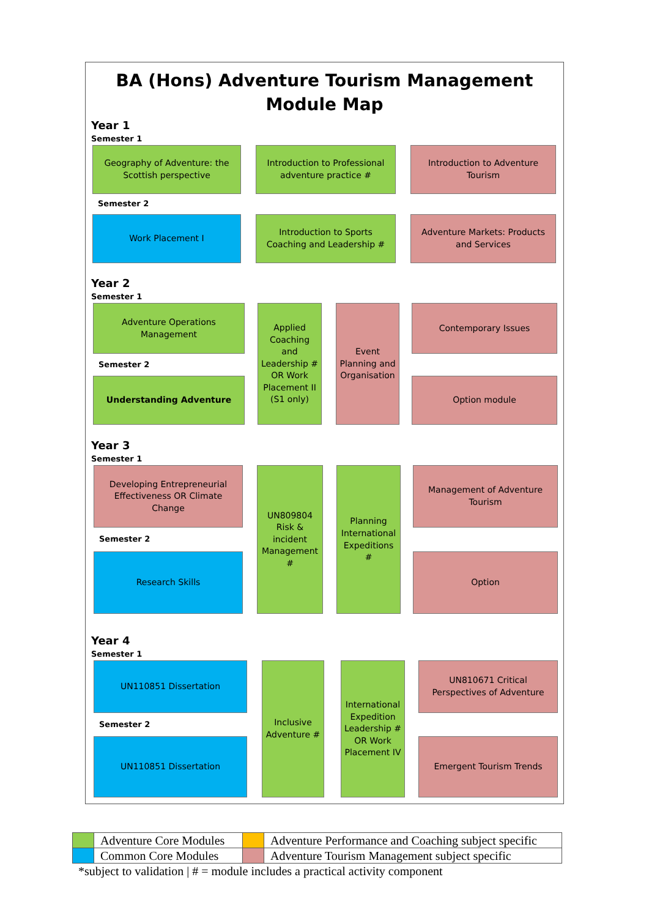BA (Hons) Adventure Tourism Management
Module Map
Year 1
Semester 1
Geography of Adventure: the Scottish perspective
Introduction to Professional adventure practice #
Introduction to Adventure Tourism
Semester 2
Work Placement I
Introduction to Sports Coaching and Leadership #
Adventure Markets: Products and Services
Year 2
Semester 1
Adventure Operations Management
Applied Coaching and Leadership # OR Work Placement II (S1 only)
Event Planning and Organisation
Contemporary Issues
Semester 2
Understanding Adventure Option module
Year 3
Semester 1
Developing Entrepreneurial Effectiveness OR Climate Change
UN809804 Risk & incident Management #
Planning International Expeditions #
Management of Adventure Tourism
Semester 2
Research Skills Option
Year 4
Semester 1
UN110851 Dissertation
Inclusive Adventure #
International Expedition Leadership # OR Work Placement IV
UN810671 Critical Perspectives of Adventure
Semester 2
UN110851 Dissertation Emergent Tourism Trends
| | Adventure Core Modules | | Adventure Performance and Coaching subject specific |
| | Common Core Modules | | Adventure Tourism Management subject specific |
*subject to validation | # = module includes a practical activity component